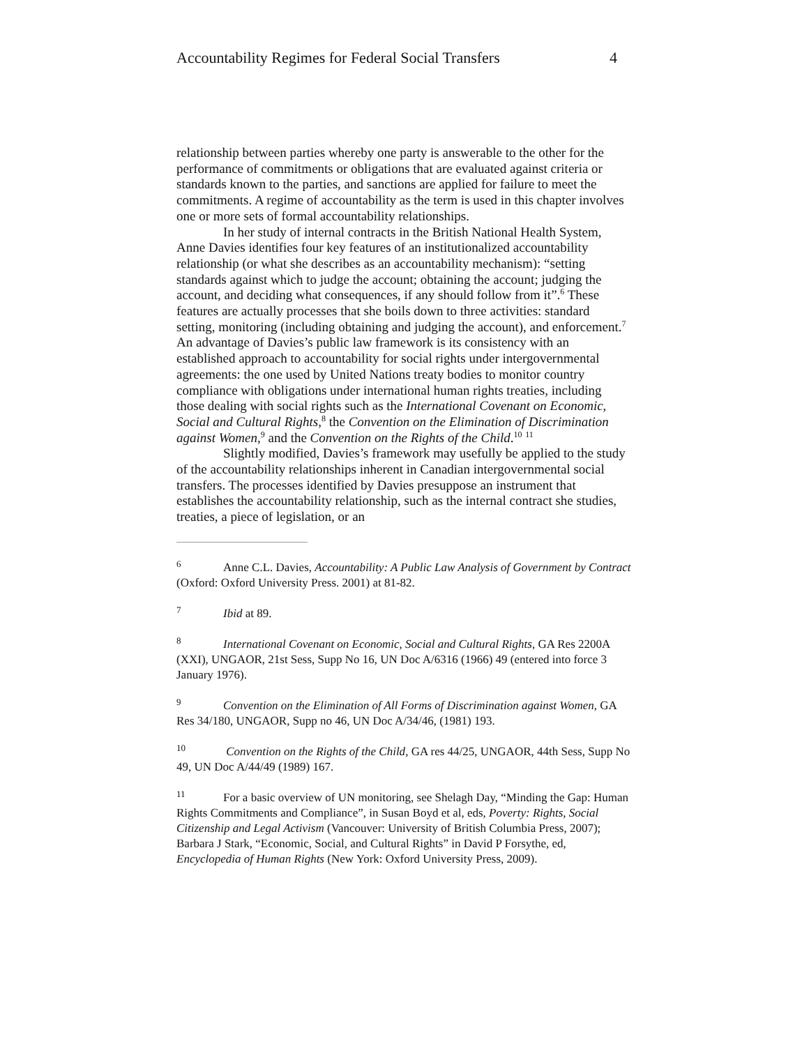Accountability Regimes for Federal Social Transfers 4
relationship between parties whereby one party is answerable to the other for the performance of commitments or obligations that are evaluated against criteria or standards known to the parties, and sanctions are applied for failure to meet the commitments. A regime of accountability as the term is used in this chapter involves one or more sets of formal accountability relationships.
In her study of internal contracts in the British National Health System, Anne Davies identifies four key features of an institutionalized accountability relationship (or what she describes as an accountability mechanism): “setting standards against which to judge the account; obtaining the account; judging the account, and deciding what consequences, if any should follow from it”.<sup>6</sup> These features are actually processes that she boils down to three activities: standard setting, monitoring (including obtaining and judging the account), and enforcement.<sup>7</sup> An advantage of Davies’s public law framework is its consistency with an established approach to accountability for social rights under intergovernmental agreements: the one used by United Nations treaty bodies to monitor country compliance with obligations under international human rights treaties, including those dealing with social rights such as the International Covenant on Economic, Social and Cultural Rights,<sup>8</sup> the Convention on the Elimination of Discrimination against Women,<sup>9</sup> and the Convention on the Rights of the Child.<sup>10</sup> <sup>11</sup>
Slightly modified, Davies’s framework may usefully be applied to the study of the accountability relationships inherent in Canadian intergovernmental social transfers. The processes identified by Davies presuppose an instrument that establishes the accountability relationship, such as the internal contract she studies, treaties, a piece of legislation, or an
<sup>6</sup> Anne C.L. Davies, Accountability: A Public Law Analysis of Government by Contract (Oxford: Oxford University Press. 2001) at 81-82.
<sup>7</sup> Ibid at 89.
<sup>8</sup> International Covenant on Economic, Social and Cultural Rights, GA Res 2200A (XXI), UNGAOR, 21st Sess, Supp No 16, UN Doc A/6316 (1966) 49 (entered into force 3 January 1976).
<sup>9</sup> Convention on the Elimination of All Forms of Discrimination against Women, GA Res 34/180, UNGAOR, Supp no 46, UN Doc A/34/46, (1981) 193.
<sup>10</sup> Convention on the Rights of the Child, GA res 44/25, UNGAOR, 44th Sess, Supp No 49, UN Doc A/44/49 (1989) 167.
<sup>11</sup> For a basic overview of UN monitoring, see Shelagh Day, “Minding the Gap: Human Rights Commitments and Compliance”, in Susan Boyd et al, eds, Poverty: Rights, Social Citizenship and Legal Activism (Vancouver: University of British Columbia Press, 2007); Barbara J Stark, “Economic, Social, and Cultural Rights” in David P Forsythe, ed, Encyclopedia of Human Rights (New York: Oxford University Press, 2009).